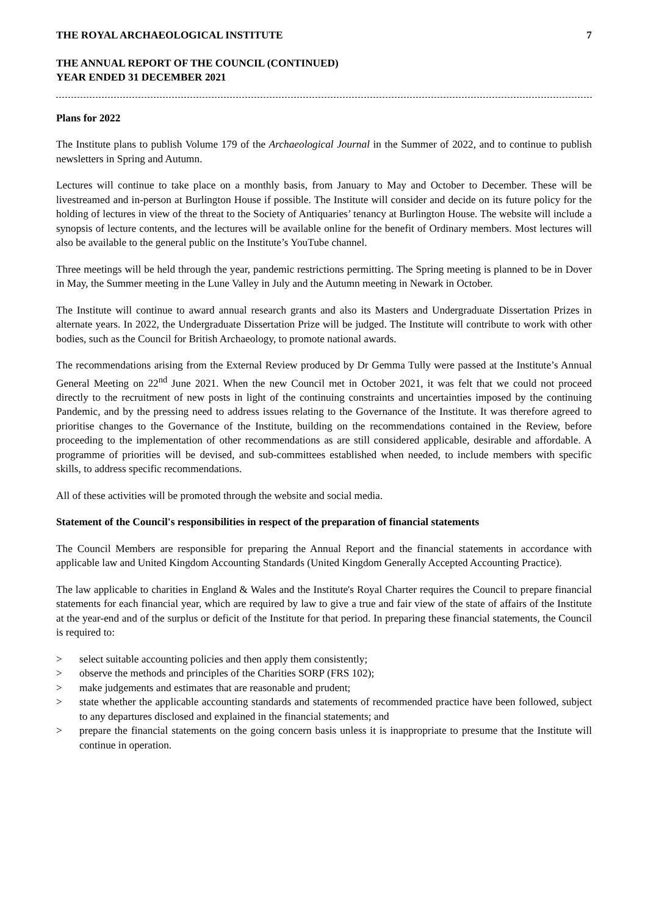THE ROYAL ARCHAEOLOGICAL INSTITUTE 7
THE ANNUAL REPORT OF THE COUNCIL (CONTINUED)
YEAR ENDED 31 DECEMBER 2021
Plans for 2022
The Institute plans to publish Volume 179 of the Archaeological Journal in the Summer of 2022, and to continue to publish newsletters in Spring and Autumn.
Lectures will continue to take place on a monthly basis, from January to May and October to December. These will be livestreamed and in-person at Burlington House if possible. The Institute will consider and decide on its future policy for the holding of lectures in view of the threat to the Society of Antiquaries’ tenancy at Burlington House. The website will include a synopsis of lecture contents, and the lectures will be available online for the benefit of Ordinary members. Most lectures will also be available to the general public on the Institute’s YouTube channel.
Three meetings will be held through the year, pandemic restrictions permitting. The Spring meeting is planned to be in Dover in May, the Summer meeting in the Lune Valley in July and the Autumn meeting in Newark in October.
The Institute will continue to award annual research grants and also its Masters and Undergraduate Dissertation Prizes in alternate years. In 2022, the Undergraduate Dissertation Prize will be judged. The Institute will contribute to work with other bodies, such as the Council for British Archaeology, to promote national awards.
The recommendations arising from the External Review produced by Dr Gemma Tully were passed at the Institute’s Annual General Meeting on 22<sup>nd</sup> June 2021. When the new Council met in October 2021, it was felt that we could not proceed directly to the recruitment of new posts in light of the continuing constraints and uncertainties imposed by the continuing Pandemic, and by the pressing need to address issues relating to the Governance of the Institute. It was therefore agreed to prioritise changes to the Governance of the Institute, building on the recommendations contained in the Review, before proceeding to the implementation of other recommendations as are still considered applicable, desirable and affordable. A programme of priorities will be devised, and sub-committees established when needed, to include members with specific skills, to address specific recommendations.
All of these activities will be promoted through the website and social media.
Statement of the Council's responsibilities in respect of the preparation of financial statements
The Council Members are responsible for preparing the Annual Report and the financial statements in accordance with applicable law and United Kingdom Accounting Standards (United Kingdom Generally Accepted Accounting Practice).
The law applicable to charities in England & Wales and the Institute's Royal Charter requires the Council to prepare financial statements for each financial year, which are required by law to give a true and fair view of the state of affairs of the Institute at the year-end and of the surplus or deficit of the Institute for that period. In preparing these financial statements, the Council is required to:
> select suitable accounting policies and then apply them consistently;
> observe the methods and principles of the Charities SORP (FRS 102);
> make judgements and estimates that are reasonable and prudent;
> state whether the applicable accounting standards and statements of recommended practice have been followed, subject to any departures disclosed and explained in the financial statements; and
> prepare the financial statements on the going concern basis unless it is inappropriate to presume that the Institute will continue in operation.